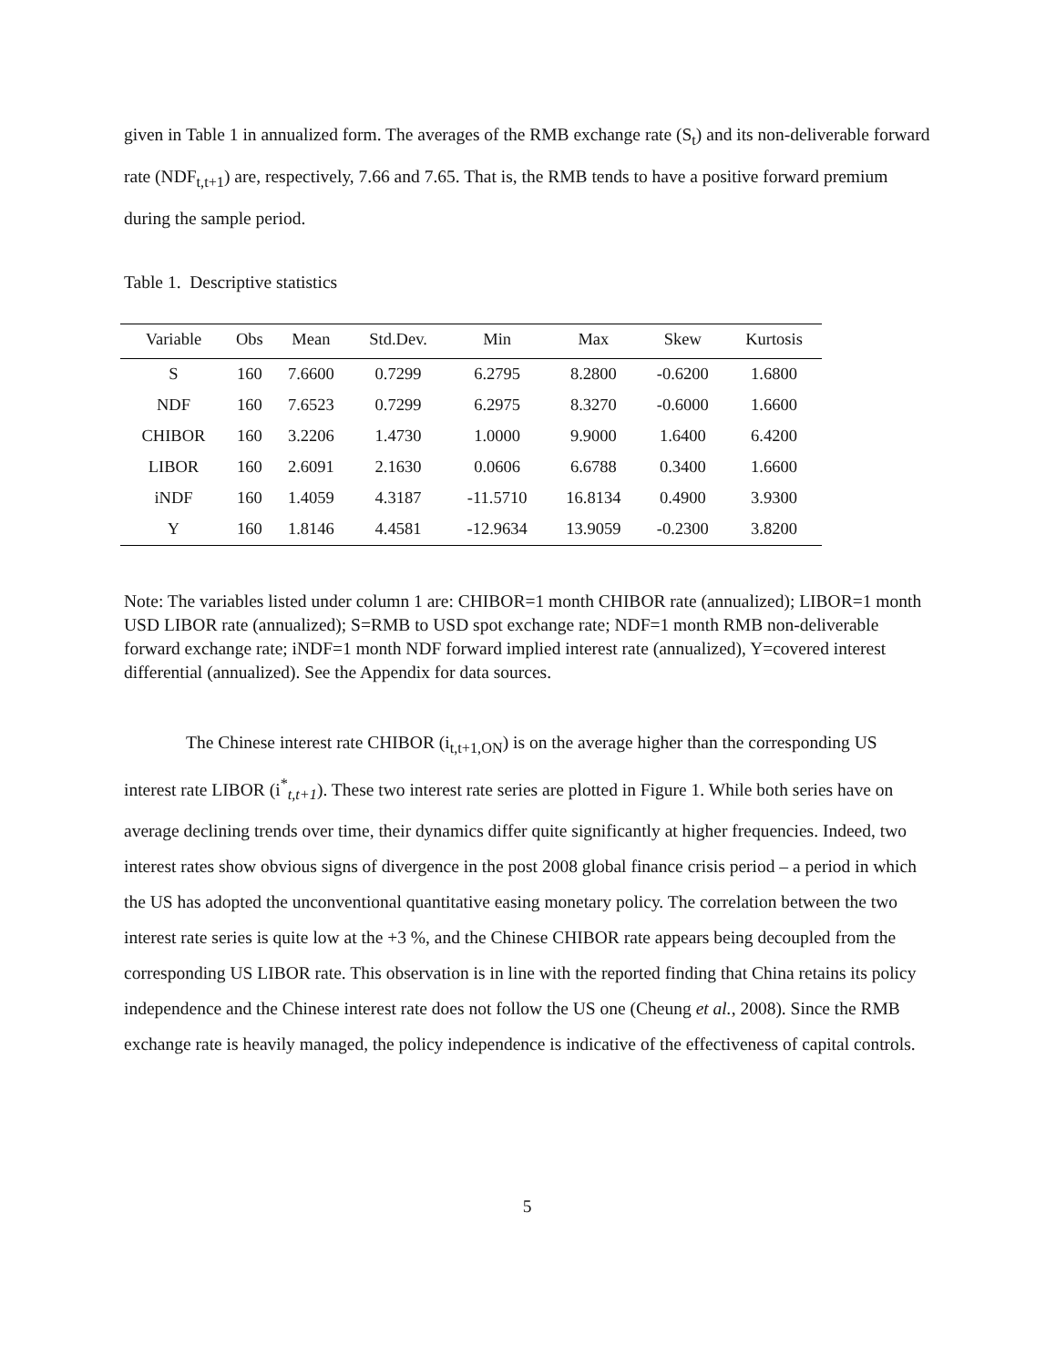given in Table 1 in annualized form. The averages of the RMB exchange rate (S<sub>t</sub>) and its non-deliverable forward rate (NDF<sub>t,t+1</sub>) are, respectively, 7.66 and 7.65. That is, the RMB tends to have a positive forward premium during the sample period.
Table 1. Descriptive statistics
| Variable | Obs | Mean | Std.Dev. | Min | Max | Skew | Kurtosis |
| --- | --- | --- | --- | --- | --- | --- | --- |
| S | 160 | 7.6600 | 0.7299 | 6.2795 | 8.2800 | -0.6200 | 1.6800 |
| NDF | 160 | 7.6523 | 0.7299 | 6.2975 | 8.3270 | -0.6000 | 1.6600 |
| CHIBOR | 160 | 3.2206 | 1.4730 | 1.0000 | 9.9000 | 1.6400 | 6.4200 |
| LIBOR | 160 | 2.6091 | 2.1630 | 0.0606 | 6.6788 | 0.3400 | 1.6600 |
| iNDF | 160 | 1.4059 | 4.3187 | -11.5710 | 16.8134 | 0.4900 | 3.9300 |
| Y | 160 | 1.8146 | 4.4581 | -12.9634 | 13.9059 | -0.2300 | 3.8200 |
Note: The variables listed under column 1 are: CHIBOR=1 month CHIBOR rate (annualized); LIBOR=1 month USD LIBOR rate (annualized); S=RMB to USD spot exchange rate; NDF=1 month RMB non-deliverable forward exchange rate; iNDF=1 month NDF forward implied interest rate (annualized), Y=covered interest differential (annualized). See the Appendix for data sources.
The Chinese interest rate CHIBOR (i<sub>t,t+1,ON</sub>) is on the average higher than the corresponding US interest rate LIBOR (i<sup>*</sup><sub>t,t+1</sub>). These two interest rate series are plotted in Figure 1. While both series have on average declining trends over time, their dynamics differ quite significantly at higher frequencies. Indeed, two interest rates show obvious signs of divergence in the post 2008 global finance crisis period – a period in which the US has adopted the unconventional quantitative easing monetary policy. The correlation between the two interest rate series is quite low at the +3 %, and the Chinese CHIBOR rate appears being decoupled from the corresponding US LIBOR rate. This observation is in line with the reported finding that China retains its policy independence and the Chinese interest rate does not follow the US one (Cheung et al., 2008). Since the RMB exchange rate is heavily managed, the policy independence is indicative of the effectiveness of capital controls.
5